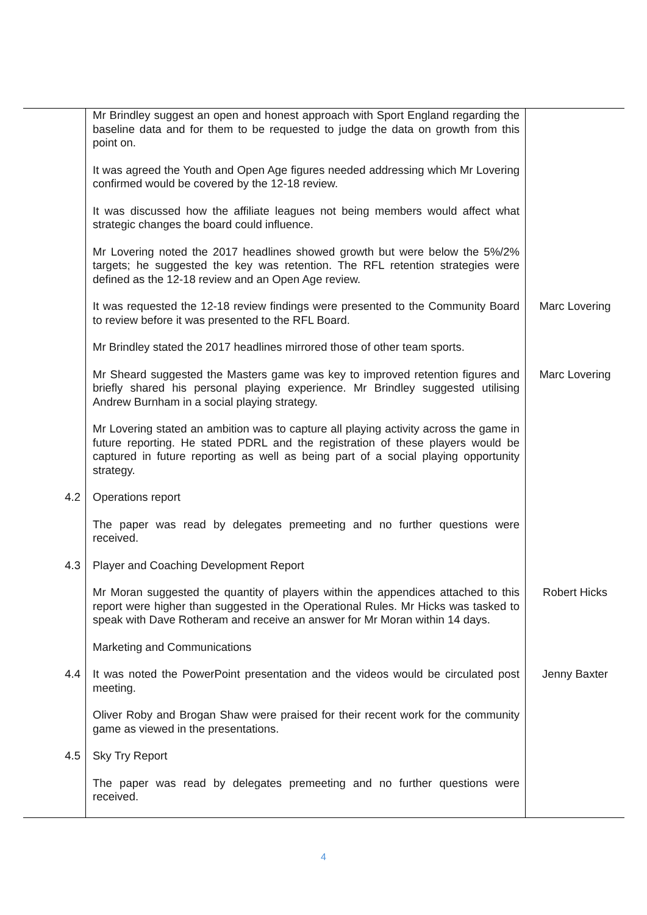| | Mr Brindley suggest an open and honest approach with Sport England regarding the baseline data and for them to be requested to judge the data on growth from this point on. | |
| | It was agreed the Youth and Open Age figures needed addressing which Mr Lovering confirmed would be covered by the 12-18 review. | |
| | It was discussed how the affiliate leagues not being members would affect what strategic changes the board could influence. | |
| | Mr Lovering noted the 2017 headlines showed growth but were below the 5%/2% targets; he suggested the key was retention. The RFL retention strategies were defined as the 12-18 review and an Open Age review. | |
| | It was requested the 12-18 review findings were presented to the Community Board to review before it was presented to the RFL Board. | Marc Lovering |
| | Mr Brindley stated the 2017 headlines mirrored those of other team sports. | |
| | Mr Sheard suggested the Masters game was key to improved retention figures and briefly shared his personal playing experience. Mr Brindley suggested utilising Andrew Burnham in a social playing strategy. | Marc Lovering |
| | Mr Lovering stated an ambition was to capture all playing activity across the game in future reporting. He stated PDRL and the registration of these players would be captured in future reporting as well as being part of a social playing opportunity strategy. | |
| 4.2 | Operations report | |
| | The paper was read by delegates premeeting and no further questions were received. | |
| 4.3 | Player and Coaching Development Report | |
| | Mr Moran suggested the quantity of players within the appendices attached to this report were higher than suggested in the Operational Rules. Mr Hicks was tasked to speak with Dave Rotheram and receive an answer for Mr Moran within 14 days. | Robert Hicks |
| 4.4 | Marketing and Communications | |
| | It was noted the PowerPoint presentation and the videos would be circulated post meeting. | Jenny Baxter |
| | Oliver Roby and Brogan Shaw were praised for their recent work for the community game as viewed in the presentations. | |
| 4.5 | Sky Try Report | |
| | The paper was read by delegates premeeting and no further questions were received. | |
4